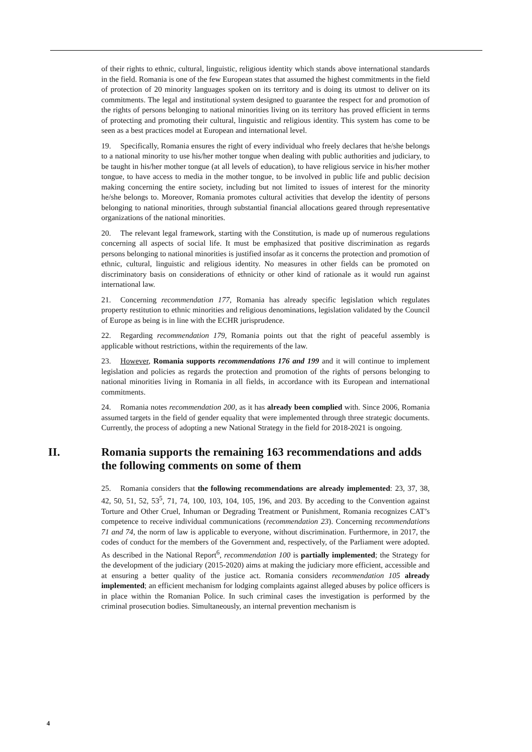of their rights to ethnic, cultural, linguistic, religious identity which stands above international standards in the field. Romania is one of the few European states that assumed the highest commitments in the field of protection of 20 minority languages spoken on its territory and is doing its utmost to deliver on its commitments. The legal and institutional system designed to guarantee the respect for and promotion of the rights of persons belonging to national minorities living on its territory has proved efficient in terms of protecting and promoting their cultural, linguistic and religious identity. This system has come to be seen as a best practices model at European and international level.
19. Specifically, Romania ensures the right of every individual who freely declares that he/she belongs to a national minority to use his/her mother tongue when dealing with public authorities and judiciary, to be taught in his/her mother tongue (at all levels of education), to have religious service in his/her mother tongue, to have access to media in the mother tongue, to be involved in public life and public decision making concerning the entire society, including but not limited to issues of interest for the minority he/she belongs to. Moreover, Romania promotes cultural activities that develop the identity of persons belonging to national minorities, through substantial financial allocations geared through representative organizations of the national minorities.
20. The relevant legal framework, starting with the Constitution, is made up of numerous regulations concerning all aspects of social life. It must be emphasized that positive discrimination as regards persons belonging to national minorities is justified insofar as it concerns the protection and promotion of ethnic, cultural, linguistic and religious identity. No measures in other fields can be promoted on discriminatory basis on considerations of ethnicity or other kind of rationale as it would run against international law.
21. Concerning recommendation 177, Romania has already specific legislation which regulates property restitution to ethnic minorities and religious denominations, legislation validated by the Council of Europe as being is in line with the ECHR jurisprudence.
22. Regarding recommendation 179, Romania points out that the right of peaceful assembly is applicable without restrictions, within the requirements of the law.
23. However, Romania supports recommendations 176 and 199 and it will continue to implement legislation and policies as regards the protection and promotion of the rights of persons belonging to national minorities living in Romania in all fields, in accordance with its European and international commitments.
24. Romania notes recommendation 200, as it has already been complied with. Since 2006, Romania assumed targets in the field of gender equality that were implemented through three strategic documents. Currently, the process of adopting a new National Strategy in the field for 2018-2021 is ongoing.
II. Romania supports the remaining 163 recommendations and adds the following comments on some of them
25. Romania considers that the following recommendations are already implemented: 23, 37, 38, 42, 50, 51, 52, 53<sup>5</sup>, 71, 74, 100, 103, 104, 105, 196, and 203. By acceding to the Convention against Torture and Other Cruel, Inhuman or Degrading Treatment or Punishment, Romania recognizes CAT’s competence to receive individual communications (recommendation 23). Concerning recommendations 71 and 74, the norm of law is applicable to everyone, without discrimination. Furthermore, in 2017, the codes of conduct for the members of the Government and, respectively, of the Parliament were adopted. As described in the National Report<sup>6</sup>, recommendation 100 is partially implemented; the Strategy for the development of the judiciary (2015-2020) aims at making the judiciary more efficient, accessible and at ensuring a better quality of the justice act. Romania considers recommendation 105 already implemented; an efficient mechanism for lodging complaints against alleged abuses by police officers is in place within the Romanian Police. In such criminal cases the investigation is performed by the criminal prosecution bodies. Simultaneously, an internal prevention mechanism is
4